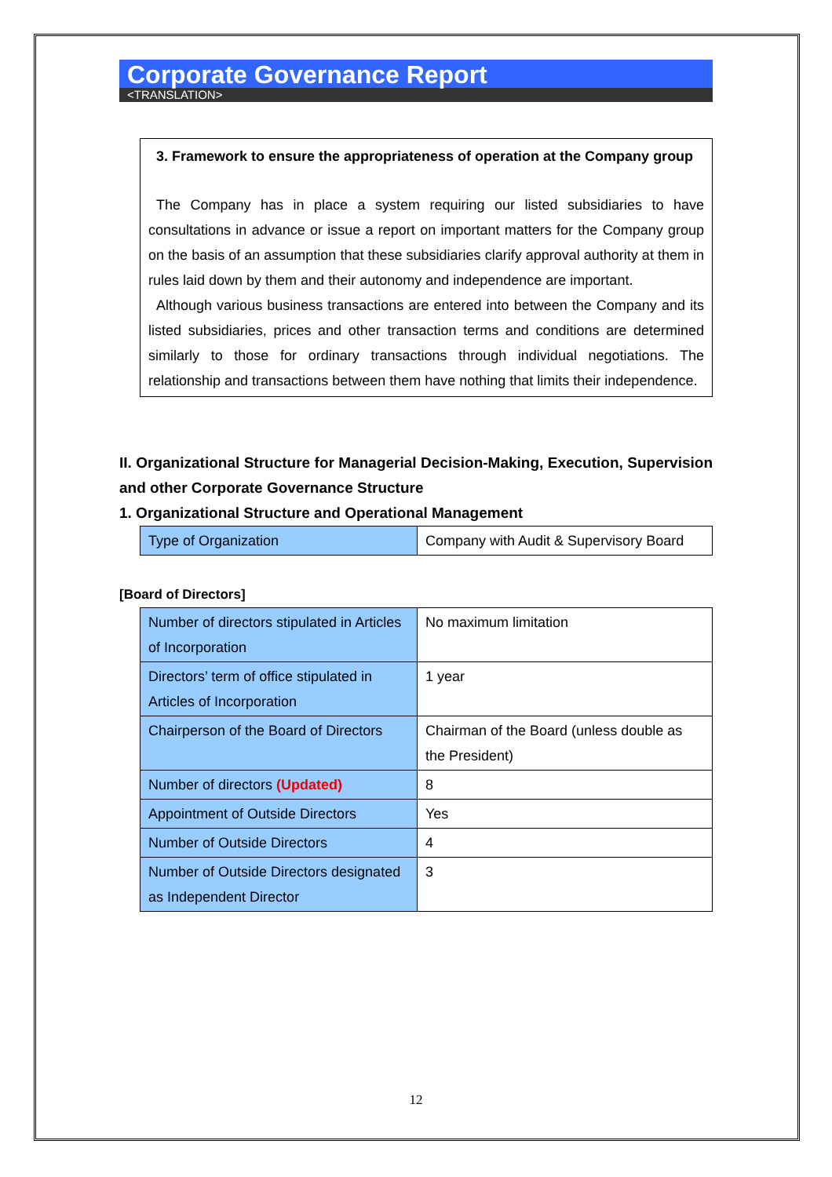Corporate Governance Report
<TRANSLATION>
3. Framework to ensure the appropriateness of operation at the Company group
The Company has in place a system requiring our listed subsidiaries to have consultations in advance or issue a report on important matters for the Company group on the basis of an assumption that these subsidiaries clarify approval authority at them in rules laid down by them and their autonomy and independence are important.
Although various business transactions are entered into between the Company and its listed subsidiaries, prices and other transaction terms and conditions are determined similarly to those for ordinary transactions through individual negotiations. The relationship and transactions between them have nothing that limits their independence.
II. Organizational Structure for Managerial Decision-Making, Execution, Supervision and other Corporate Governance Structure
1. Organizational Structure and Operational Management
| Type of Organization | Company with Audit & Supervisory Board |
[Board of Directors]
| Number of directors stipulated in Articles of Incorporation | No maximum limitation |
| Directors’ term of office stipulated in Articles of Incorporation | 1 year |
| Chairperson of the Board of Directors | Chairman of the Board (unless double as the President) |
| Number of directors (Updated) | 8 |
| Appointment of Outside Directors | Yes |
| Number of Outside Directors | 4 |
| Number of Outside Directors designated as Independent Director | 3 |
12